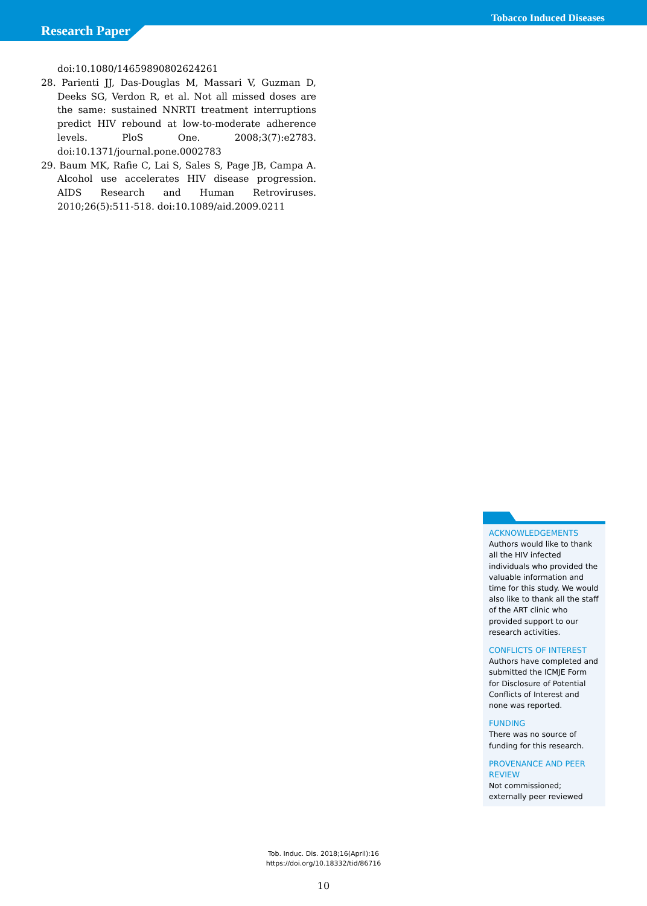Tobacco Induced Diseases
Research Paper
doi:10.1080/14659890802624261
28. Parienti JJ, Das-Douglas M, Massari V, Guzman D, Deeks SG, Verdon R, et al. Not all missed doses are the same: sustained NNRTI treatment interruptions predict HIV rebound at low-to-moderate adherence levels. PloS One. 2008;3(7):e2783. doi:10.1371/journal.pone.0002783
29. Baum MK, Rafie C, Lai S, Sales S, Page JB, Campa A. Alcohol use accelerates HIV disease progression. AIDS Research and Human Retroviruses. 2010;26(5):511-518. doi:10.1089/aid.2009.0211
ACKNOWLEDGEMENTS
Authors would like to thank all the HIV infected individuals who provided the valuable information and time for this study. We would also like to thank all the staff of the ART clinic who provided support to our research activities.
CONFLICTS OF INTEREST
Authors have completed and submitted the ICMJE Form for Disclosure of Potential Conflicts of Interest and none was reported.
FUNDING
There was no source of funding for this research.
PROVENANCE AND PEER REVIEW
Not commissioned; externally peer reviewed
Tob. Induc. Dis. 2018;16(April):16
https://doi.org/10.18332/tid/86716
10